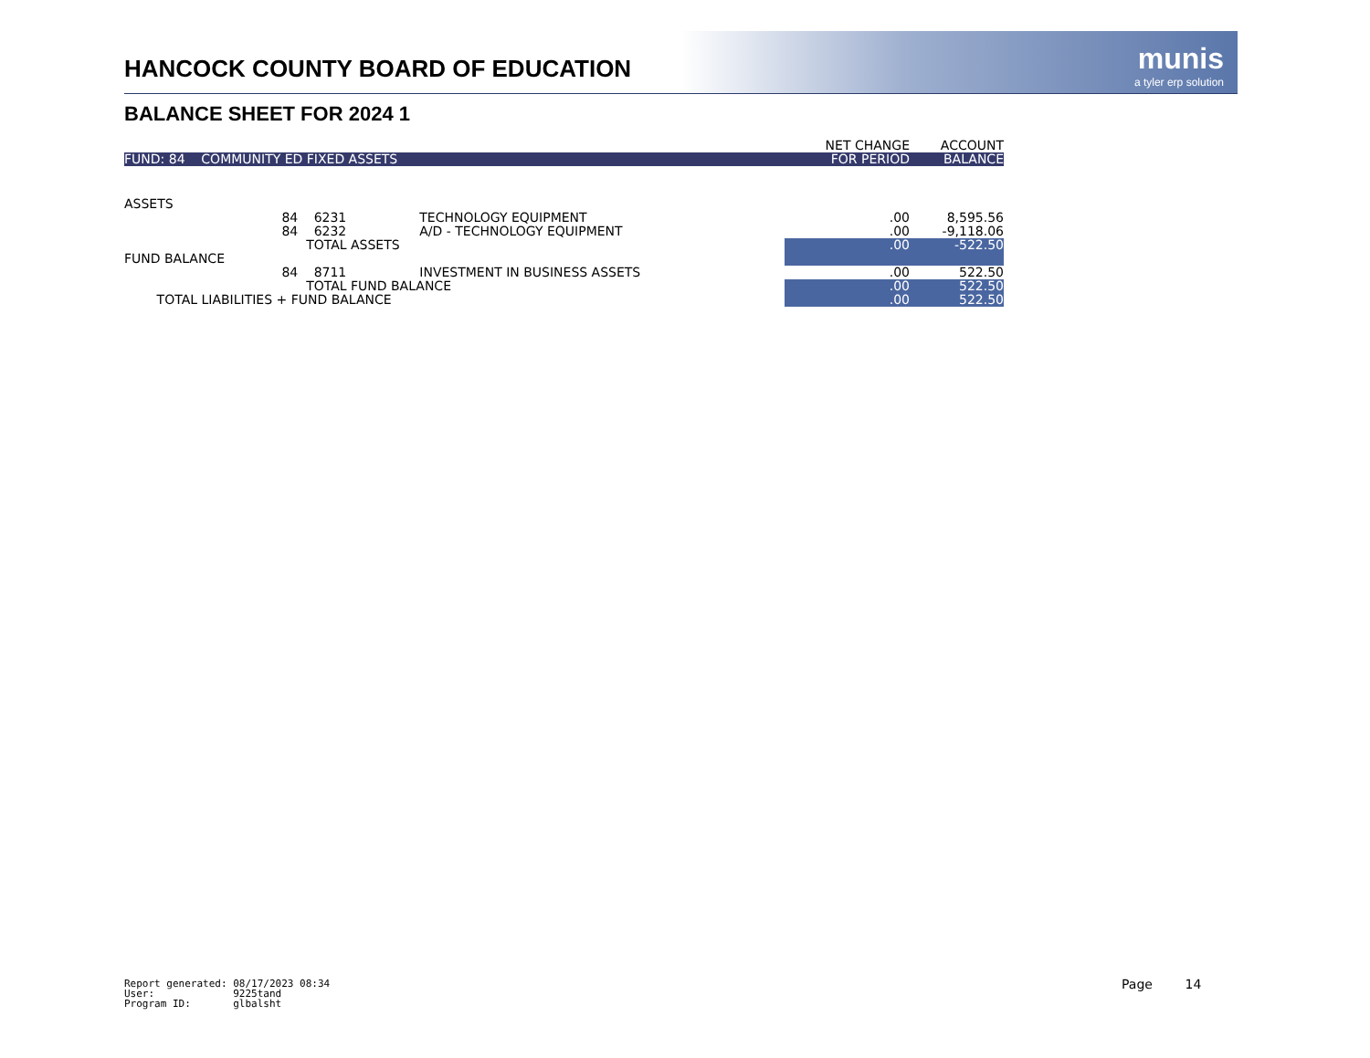HANCOCK COUNTY BOARD OF EDUCATION
munis
a tyler erp solution
BALANCE SHEET FOR 2024 1
| | | | | NET CHANGE | ACCOUNT |
| --- | --- | --- | --- | --- | --- |
| FUND: 84 COMMUNITY ED FIXED ASSETS | | | | FOR PERIOD | BALANCE |
| ASSETS | | | | | |
| | 84 | 6231 | TECHNOLOGY EQUIPMENT | .00 | 8,595.56 |
| | 84 | 6232 | A/D - TECHNOLOGY EQUIPMENT | .00 | -9,118.06 |
| | | TOTAL ASSETS | | .00 | -522.50 |
| FUND BALANCE | | | | | |
| | 84 | 8711 | INVESTMENT IN BUSINESS ASSETS | .00 | 522.50 |
| | | TOTAL FUND BALANCE | | .00 | 522.50 |
| TOTAL LIABILITIES + FUND BALANCE | | | | .00 | 522.50 |
Report generated: 08/17/2023 08:34 User: 9225tand Program ID: glbalsht
Page 14